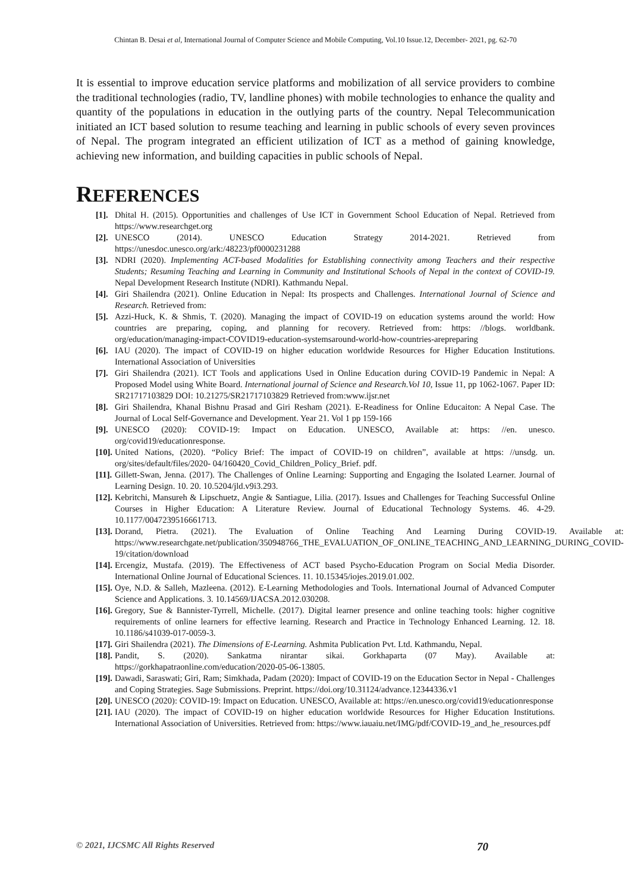Chintan B. Desai et al, International Journal of Computer Science and Mobile Computing, Vol.10 Issue.12, December- 2021, pg. 62-70
It is essential to improve education service platforms and mobilization of all service providers to combine the traditional technologies (radio, TV, landline phones) with mobile technologies to enhance the quality and quantity of the populations in education in the outlying parts of the country. Nepal Telecommunication initiated an ICT based solution to resume teaching and learning in public schools of every seven provinces of Nepal. The program integrated an efficient utilization of ICT as a method of gaining knowledge, achieving new information, and building capacities in public schools of Nepal.
REFERENCES
[1].
Dhital H. (2015). Opportunities and challenges of Use ICT in Government School Education of Nepal. Retrieved from https://www.researchget.org
[2].
UNESCO (2014). UNESCO Education Strategy 2014-2021. Retrieved from https://unesdoc.unesco.org/ark:/48223/pf0000231288
[3].
NDRI (2020). Implementing ACT-based Modalities for Establishing connectivity among Teachers and their respective Students; Resuming Teaching and Learning in Community and Institutional Schools of Nepal in the context of COVID-19. Nepal Development Research Institute (NDRI). Kathmandu Nepal.
[4].
Giri Shailendra (2021). Online Education in Nepal: Its prospects and Challenges. International Journal of Science and Research. Retrieved from:
[5].
Azzi-Huck, K. & Shmis, T. (2020). Managing the impact of COVID-19 on education systems around the world: How countries are preparing, coping, and planning for recovery. Retrieved from: https: //blogs. worldbank. org/education/managing-impact-COVID19-education-systemsaround-world-how-countries-arepreparing
[6].
IAU (2020). The impact of COVID-19 on higher education worldwide Resources for Higher Education Institutions. International Association of Universities
[7].
Giri Shailendra (2021). ICT Tools and applications Used in Online Education during COVID-19 Pandemic in Nepal: A Proposed Model using White Board. International journal of Science and Research.Vol 10, Issue 11, pp 1062-1067. Paper ID: SR21717103829 DOI: 10.21275/SR21717103829 Retrieved from:www.ijsr.net
[8].
Giri Shailendra, Khanal Bishnu Prasad and Giri Resham (2021). E-Readiness for Online Educaiton: A Nepal Case. The Journal of Local Self-Governance and Development. Year 21. Vol 1 pp 159-166
[9].
UNESCO (2020): COVID-19: Impact on Education. UNESCO, Available at: https: //en. unesco. org/covid19/educationresponse.
[10].
United Nations, (2020). “Policy Brief: The impact of COVID-19 on children”, available at https: //unsdg. un. org/sites/default/files/2020- 04/160420_Covid_Children_Policy_Brief. pdf.
[11].
Gillett-Swan, Jenna. (2017). The Challenges of Online Learning: Supporting and Engaging the Isolated Learner. Journal of Learning Design. 10. 20. 10.5204/jld.v9i3.293.
[12].
Kebritchi, Mansureh & Lipschuetz, Angie & Santiague, Lilia. (2017). Issues and Challenges for Teaching Successful Online Courses in Higher Education: A Literature Review. Journal of Educational Technology Systems. 46. 4-29. 10.1177/0047239516661713.
[13].
Dorand, Pietra. (2021). The Evaluation of Online Teaching And Learning During COVID-19. Available at: https://www.researchgate.net/publication/350948766_THE_EVALUATION_OF_ONLINE_TEACHING_AND_LEARNING_DURING_COVID-19/citation/download
[14].
Ercengiz, Mustafa. (2019). The Effectiveness of ACT based Psycho-Education Program on Social Media Disorder. International Online Journal of Educational Sciences. 11. 10.15345/iojes.2019.01.002.
[15].
Oye, N.D. & Salleh, Mazleena. (2012). E-Learning Methodologies and Tools. International Journal of Advanced Computer Science and Applications. 3. 10.14569/IJACSA.2012.030208.
[16].
Gregory, Sue & Bannister-Tyrrell, Michelle. (2017). Digital learner presence and online teaching tools: higher cognitive requirements of online learners for effective learning. Research and Practice in Technology Enhanced Learning. 12. 18. 10.1186/s41039-017-0059-3.
[17].
Giri Shailendra (2021). The Dimensions of E-Learning. Ashmita Publication Pvt. Ltd. Kathmandu, Nepal.
[18].
Pandit, S. (2020). Sankatma nirantar sikai. Gorkhaparta (07 May). Available at: https://gorkhapatraonline.com/education/2020-05-06-13805.
[19].
Dawadi, Saraswati; Giri, Ram; Simkhada, Padam (2020): Impact of COVID-19 on the Education Sector in Nepal - Challenges and Coping Strategies. Sage Submissions. Preprint. https://doi.org/10.31124/advance.12344336.v1
[20].
UNESCO (2020): COVID-19: Impact on Education. UNESCO, Available at: https://en.unesco.org/covid19/educationresponse
[21].
IAU (2020). The impact of COVID-19 on higher education worldwide Resources for Higher Education Institutions. International Association of Universities. Retrieved from: https://www.iauaiu.net/IMG/pdf/COVID-19_and_he_resources.pdf
© 2021, IJCSMC All Rights Reserved 70